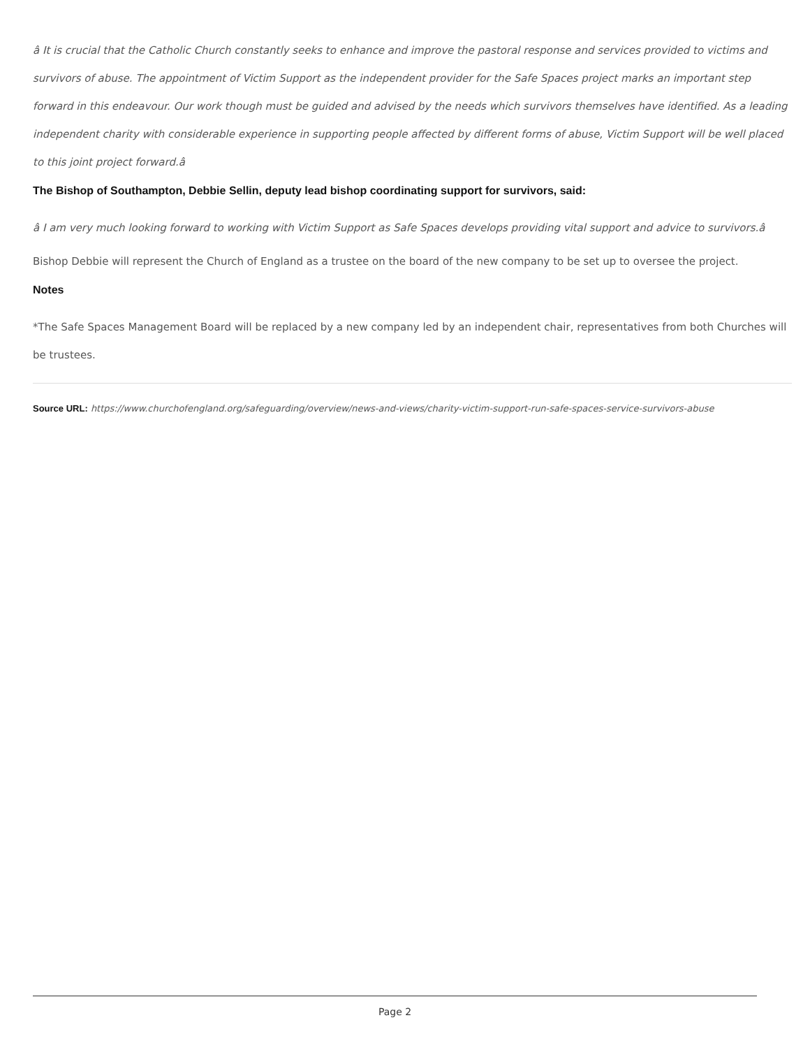â It is crucial that the Catholic Church constantly seeks to enhance and improve the pastoral response and services provided to victims and survivors of abuse. The appointment of Victim Support as the independent provider for the Safe Spaces project marks an important step forward in this endeavour. Our work though must be guided and advised by the needs which survivors themselves have identified. As a leading independent charity with considerable experience in supporting people affected by different forms of abuse, Victim Support will be well placed to this joint project forward.â
The Bishop of Southampton, Debbie Sellin, deputy lead bishop coordinating support for survivors, said:
â I am very much looking forward to working with Victim Support as Safe Spaces develops providing vital support and advice to survivors.â
Bishop Debbie will represent the Church of England as a trustee on the board of the new company to be set up to oversee the project.
Notes
*The Safe Spaces Management Board will be replaced by a new company led by an independent chair, representatives from both Churches will be trustees.
Source URL: https://www.churchofengland.org/safeguarding/overview/news-and-views/charity-victim-support-run-safe-spaces-service-survivors-abuse
Page 2